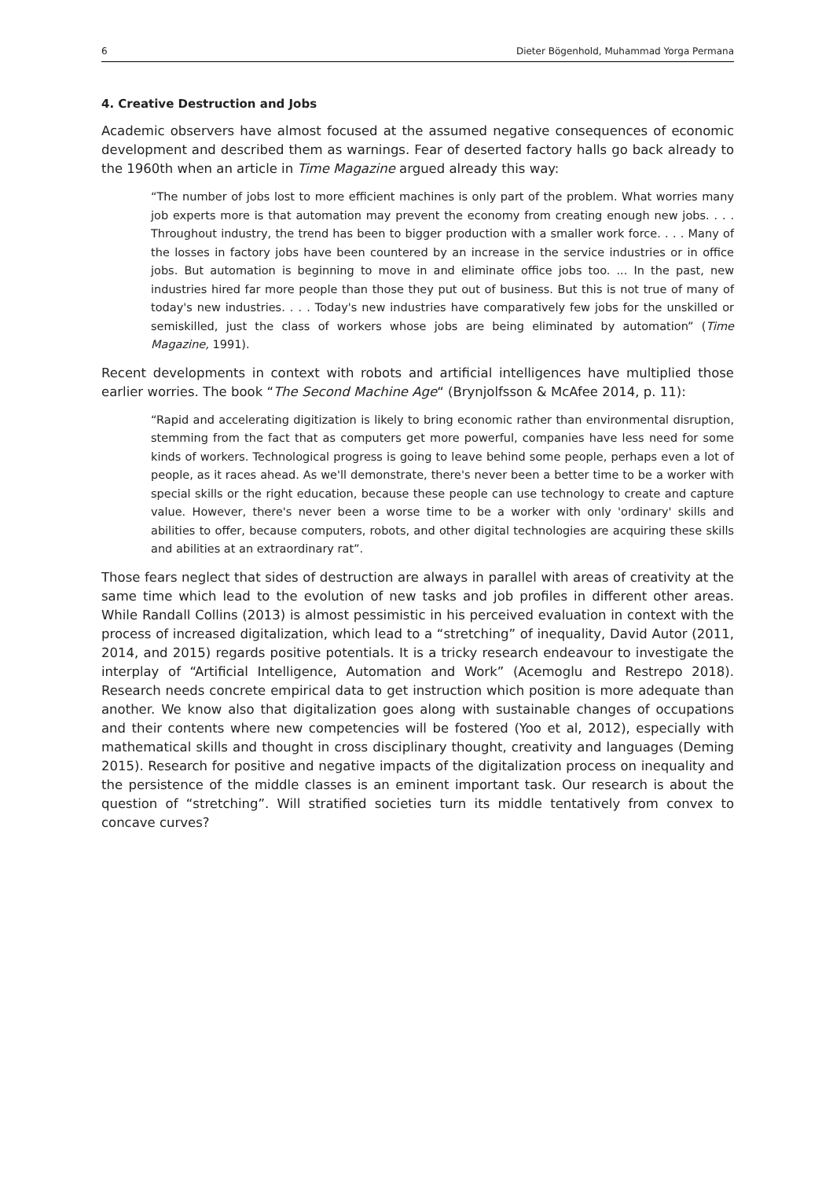6 Dieter Bögenhold, Muhammad Yorga Permana
4. Creative Destruction and Jobs
Academic observers have almost focused at the assumed negative consequences of economic development and described them as warnings. Fear of deserted factory halls go back already to the 1960th when an article in Time Magazine argued already this way:
“The number of jobs lost to more efficient machines is only part of the problem. What worries many job experts more is that automation may prevent the economy from creating enough new jobs. . . . Throughout industry, the trend has been to bigger production with a smaller work force. . . . Many of the losses in factory jobs have been countered by an increase in the service industries or in office jobs. But automation is beginning to move in and eliminate office jobs too. ... In the past, new industries hired far more people than those they put out of business. But this is not true of many of today's new industries. . . . Today's new industries have comparatively few jobs for the unskilled or semiskilled, just the class of workers whose jobs are being eliminated by automation” (Time Magazine, 1991).
Recent developments in context with robots and artificial intelligences have multiplied those earlier worries. The book “The Second Machine Age“ (Brynjolfsson & McAfee 2014, p. 11):
“Rapid and accelerating digitization is likely to bring economic rather than environmental disruption, stemming from the fact that as computers get more powerful, companies have less need for some kinds of workers. Technological progress is going to leave behind some people, perhaps even a lot of people, as it races ahead. As we'll demonstrate, there's never been a better time to be a worker with special skills or the right education, because these people can use technology to create and capture value. However, there's never been a worse time to be a worker with only 'ordinary' skills and abilities to offer, because computers, robots, and other digital technologies are acquiring these skills and abilities at an extraordinary rat”.
Those fears neglect that sides of destruction are always in parallel with areas of creativity at the same time which lead to the evolution of new tasks and job profiles in different other areas. While Randall Collins (2013) is almost pessimistic in his perceived evaluation in context with the process of increased digitalization, which lead to a “stretching” of inequality, David Autor (2011, 2014, and 2015) regards positive potentials. It is a tricky research endeavour to investigate the interplay of “Artificial Intelligence, Automation and Work” (Acemoglu and Restrepo 2018). Research needs concrete empirical data to get instruction which position is more adequate than another. We know also that digitalization goes along with sustainable changes of occupations and their contents where new competencies will be fostered (Yoo et al, 2012), especially with mathematical skills and thought in cross disciplinary thought, creativity and languages (Deming 2015). Research for positive and negative impacts of the digitalization process on inequality and the persistence of the middle classes is an eminent important task. Our research is about the question of “stretching”. Will stratified societies turn its middle tentatively from convex to concave curves?